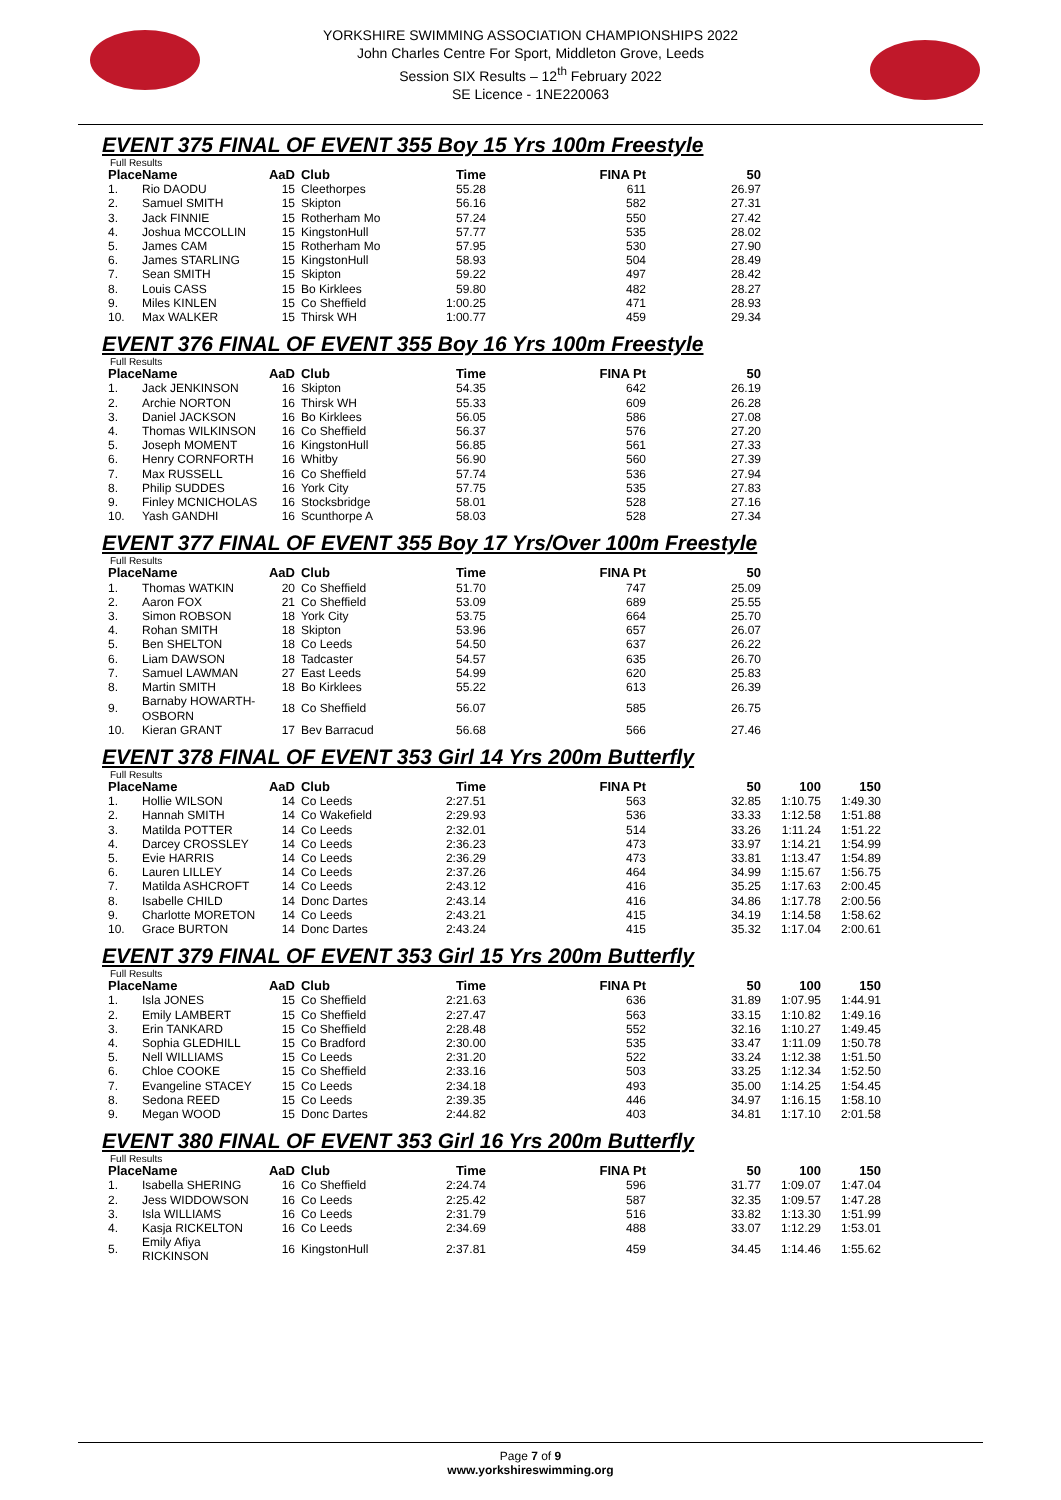YORKSHIRE SWIMMING ASSOCIATION CHAMPIONSHIPS 2022
John Charles Centre For Sport, Middleton Grove, Leeds
Session SIX Results – 12<sup>th</sup> February 2022
SE Licence - 1NE220063
EVENT 375 FINAL OF EVENT 355 Boy 15 Yrs 100m Freestyle
Full Results
| Place | Name | AaD | Club | Time | FINA Pt | 50 |
| --- | --- | --- | --- | --- | --- | --- |
| 1. | Rio DAODU | 15 | Cleethorpes | 55.28 | 611 | 26.97 |
| 2. | Samuel SMITH | 15 | Skipton | 56.16 | 582 | 27.31 |
| 3. | Jack FINNIE | 15 | Rotherham Mo | 57.24 | 550 | 27.42 |
| 4. | Joshua MCCOLLIN | 15 | KingstonHull | 57.77 | 535 | 28.02 |
| 5. | James CAM | 15 | Rotherham Mo | 57.95 | 530 | 27.90 |
| 6. | James STARLING | 15 | KingstonHull | 58.93 | 504 | 28.49 |
| 7. | Sean SMITH | 15 | Skipton | 59.22 | 497 | 28.42 |
| 8. | Louis CASS | 15 | Bo Kirklees | 59.80 | 482 | 28.27 |
| 9. | Miles KINLEN | 15 | Co Sheffield | 1:00.25 | 471 | 28.93 |
| 10. | Max WALKER | 15 | Thirsk WH | 1:00.77 | 459 | 29.34 |
EVENT 376 FINAL OF EVENT 355 Boy 16 Yrs 100m Freestyle
Full Results
| Place | Name | AaD | Club | Time | FINA Pt | 50 |
| --- | --- | --- | --- | --- | --- | --- |
| 1. | Jack JENKINSON | 16 | Skipton | 54.35 | 642 | 26.19 |
| 2. | Archie NORTON | 16 | Thirsk WH | 55.33 | 609 | 26.28 |
| 3. | Daniel JACKSON | 16 | Bo Kirklees | 56.05 | 586 | 27.08 |
| 4. | Thomas WILKINSON | 16 | Co Sheffield | 56.37 | 576 | 27.20 |
| 5. | Joseph MOMENT | 16 | KingstonHull | 56.85 | 561 | 27.33 |
| 6. | Henry CORNFORTH | 16 | Whitby | 56.90 | 560 | 27.39 |
| 7. | Max RUSSELL | 16 | Co Sheffield | 57.74 | 536 | 27.94 |
| 8. | Philip SUDDES | 16 | York City | 57.75 | 535 | 27.83 |
| 9. | Finley MCNICHOLAS | 16 | Stocksbridge | 58.01 | 528 | 27.16 |
| 10. | Yash GANDHI | 16 | Scunthorpe A | 58.03 | 528 | 27.34 |
EVENT 377 FINAL OF EVENT 355 Boy 17 Yrs/Over 100m Freestyle
Full Results
| Place | Name | AaD | Club | Time | FINA Pt | 50 |
| --- | --- | --- | --- | --- | --- | --- |
| 1. | Thomas WATKIN | 20 | Co Sheffield | 51.70 | 747 | 25.09 |
| 2. | Aaron FOX | 21 | Co Sheffield | 53.09 | 689 | 25.55 |
| 3. | Simon ROBSON | 18 | York City | 53.75 | 664 | 25.70 |
| 4. | Rohan SMITH | 18 | Skipton | 53.96 | 657 | 26.07 |
| 5. | Ben SHELTON | 18 | Co Leeds | 54.50 | 637 | 26.22 |
| 6. | Liam DAWSON | 18 | Tadcaster | 54.57 | 635 | 26.70 |
| 7. | Samuel LAWMAN | 27 | East Leeds | 54.99 | 620 | 25.83 |
| 8. | Martin SMITH | 18 | Bo Kirklees | 55.22 | 613 | 26.39 |
| 9. | Barnaby HOWARTH-OSBORN | 18 | Co Sheffield | 56.07 | 585 | 26.75 |
| 10. | Kieran GRANT | 17 | Bev Barracud | 56.68 | 566 | 27.46 |
EVENT 378 FINAL OF EVENT 353 Girl 14 Yrs 200m Butterfly
Full Results
| Place | Name | AaD | Club | Time | FINA Pt | 50 | 100 | 150 |
| --- | --- | --- | --- | --- | --- | --- | --- | --- |
| 1. | Hollie WILSON | 14 | Co Leeds | 2:27.51 | 563 | 32.85 | 1:10.75 | 1:49.30 |
| 2. | Hannah SMITH | 14 | Co Wakefield | 2:29.93 | 536 | 33.33 | 1:12.58 | 1:51.88 |
| 3. | Matilda POTTER | 14 | Co Leeds | 2:32.01 | 514 | 33.26 | 1:11.24 | 1:51.22 |
| 4. | Darcey CROSSLEY | 14 | Co Leeds | 2:36.23 | 473 | 33.97 | 1:14.21 | 1:54.99 |
| 5. | Evie HARRIS | 14 | Co Leeds | 2:36.29 | 473 | 33.81 | 1:13.47 | 1:54.89 |
| 6. | Lauren LILLEY | 14 | Co Leeds | 2:37.26 | 464 | 34.99 | 1:15.67 | 1:56.75 |
| 7. | Matilda ASHCROFT | 14 | Co Leeds | 2:43.12 | 416 | 35.25 | 1:17.63 | 2:00.45 |
| 8. | Isabelle CHILD | 14 | Donc Dartes | 2:43.14 | 416 | 34.86 | 1:17.78 | 2:00.56 |
| 9. | Charlotte MORETON | 14 | Co Leeds | 2:43.21 | 415 | 34.19 | 1:14.58 | 1:58.62 |
| 10. | Grace BURTON | 14 | Donc Dartes | 2:43.24 | 415 | 35.32 | 1:17.04 | 2:00.61 |
EVENT 379 FINAL OF EVENT 353 Girl 15 Yrs 200m Butterfly
Full Results
| Place | Name | AaD | Club | Time | FINA Pt | 50 | 100 | 150 |
| --- | --- | --- | --- | --- | --- | --- | --- | --- |
| 1. | Isla JONES | 15 | Co Sheffield | 2:21.63 | 636 | 31.89 | 1:07.95 | 1:44.91 |
| 2. | Emily LAMBERT | 15 | Co Sheffield | 2:27.47 | 563 | 33.15 | 1:10.82 | 1:49.16 |
| 3. | Erin TANKARD | 15 | Co Sheffield | 2:28.48 | 552 | 32.16 | 1:10.27 | 1:49.45 |
| 4. | Sophia GLEDHILL | 15 | Co Bradford | 2:30.00 | 535 | 33.47 | 1:11.09 | 1:50.78 |
| 5. | Nell WILLIAMS | 15 | Co Leeds | 2:31.20 | 522 | 33.24 | 1:12.38 | 1:51.50 |
| 6. | Chloe COOKE | 15 | Co Sheffield | 2:33.16 | 503 | 33.25 | 1:12.34 | 1:52.50 |
| 7. | Evangeline STACEY | 15 | Co Leeds | 2:34.18 | 493 | 35.00 | 1:14.25 | 1:54.45 |
| 8. | Sedona REED | 15 | Co Leeds | 2:39.35 | 446 | 34.97 | 1:16.15 | 1:58.10 |
| 9. | Megan WOOD | 15 | Donc Dartes | 2:44.82 | 403 | 34.81 | 1:17.10 | 2:01.58 |
EVENT 380 FINAL OF EVENT 353 Girl 16 Yrs 200m Butterfly
Full Results
| Place | Name | AaD | Club | Time | FINA Pt | 50 | 100 | 150 |
| --- | --- | --- | --- | --- | --- | --- | --- | --- |
| 1. | Isabella SHERING | 16 | Co Sheffield | 2:24.74 | 596 | 31.77 | 1:09.07 | 1:47.04 |
| 2. | Jess WIDDOWSON | 16 | Co Leeds | 2:25.42 | 587 | 32.35 | 1:09.57 | 1:47.28 |
| 3. | Isla WILLIAMS | 16 | Co Leeds | 2:31.79 | 516 | 33.82 | 1:13.30 | 1:51.99 |
| 4. | Kasja RICKELTON | 16 | Co Leeds | 2:34.69 | 488 | 33.07 | 1:12.29 | 1:53.01 |
| 5. | Emily Afiya RICKINSON | 16 | KingstonHull | 2:37.81 | 459 | 34.45 | 1:14.46 | 1:55.62 |
Page 7 of 9
www.yorkshireswimming.org